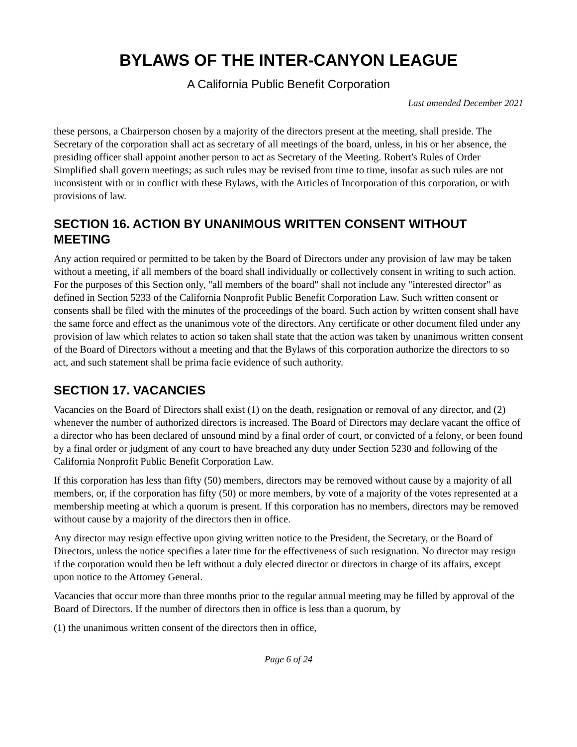BYLAWS OF THE INTER-CANYON LEAGUE
A California Public Benefit Corporation
Last amended December 2021
these persons, a Chairperson chosen by a majority of the directors present at the meeting, shall preside. The Secretary of the corporation shall act as secretary of all meetings of the board, unless, in his or her absence, the presiding officer shall appoint another person to act as Secretary of the Meeting. Robert's Rules of Order Simplified shall govern meetings; as such rules may be revised from time to time, insofar as such rules are not inconsistent with or in conflict with these Bylaws, with the Articles of Incorporation of this corporation, or with provisions of law.
SECTION 16. ACTION BY UNANIMOUS WRITTEN CONSENT WITHOUT MEETING
Any action required or permitted to be taken by the Board of Directors under any provision of law may be taken without a meeting, if all members of the board shall individually or collectively consent in writing to such action. For the purposes of this Section only, "all members of the board" shall not include any "interested director" as defined in Section 5233 of the California Nonprofit Public Benefit Corporation Law. Such written consent or consents shall be filed with the minutes of the proceedings of the board. Such action by written consent shall have the same force and effect as the unanimous vote of the directors. Any certificate or other document filed under any provision of law which relates to action so taken shall state that the action was taken by unanimous written consent of the Board of Directors without a meeting and that the Bylaws of this corporation authorize the directors to so act, and such statement shall be prima facie evidence of such authority.
SECTION 17. VACANCIES
Vacancies on the Board of Directors shall exist (1) on the death, resignation or removal of any director, and (2) whenever the number of authorized directors is increased. The Board of Directors may declare vacant the office of a director who has been declared of unsound mind by a final order of court, or convicted of a felony, or been found by a final order or judgment of any court to have breached any duty under Section 5230 and following of the California Nonprofit Public Benefit Corporation Law.
If this corporation has less than fifty (50) members, directors may be removed without cause by a majority of all members, or, if the corporation has fifty (50) or more members, by vote of a majority of the votes represented at a membership meeting at which a quorum is present. If this corporation has no members, directors may be removed without cause by a majority of the directors then in office.
Any director may resign effective upon giving written notice to the President, the Secretary, or the Board of Directors, unless the notice specifies a later time for the effectiveness of such resignation. No director may resign if the corporation would then be left without a duly elected director or directors in charge of its affairs, except upon notice to the Attorney General.
Vacancies that occur more than three months prior to the regular annual meeting may be filled by approval of the Board of Directors. If the number of directors then in office is less than a quorum, by
(1) the unanimous written consent of the directors then in office,
Page 6 of 24